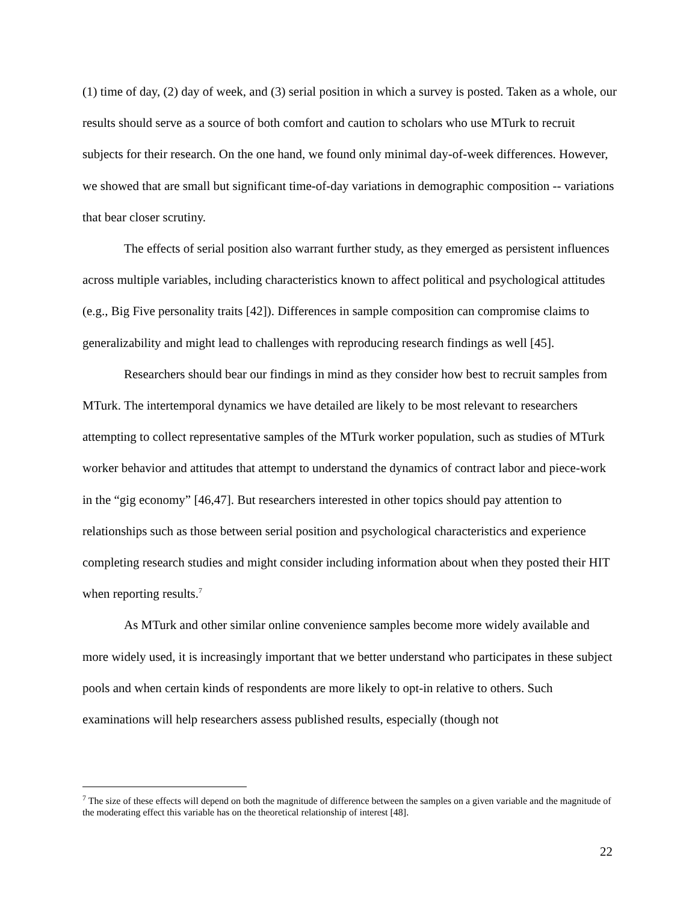(1) time of day, (2) day of week, and (3) serial position in which a survey is posted. Taken as a whole, our results should serve as a source of both comfort and caution to scholars who use MTurk to recruit subjects for their research. On the one hand, we found only minimal day-of-week differences. However, we showed that are small but significant time-of-day variations in demographic composition -- variations that bear closer scrutiny.
The effects of serial position also warrant further study, as they emerged as persistent influences across multiple variables, including characteristics known to affect political and psychological attitudes (e.g., Big Five personality traits [42]). Differences in sample composition can compromise claims to generalizability and might lead to challenges with reproducing research findings as well [45].
Researchers should bear our findings in mind as they consider how best to recruit samples from MTurk. The intertemporal dynamics we have detailed are likely to be most relevant to researchers attempting to collect representative samples of the MTurk worker population, such as studies of MTurk worker behavior and attitudes that attempt to understand the dynamics of contract labor and piece-work in the “gig economy” [46,47]. But researchers interested in other topics should pay attention to relationships such as those between serial position and psychological characteristics and experience completing research studies and might consider including information about when they posted their HIT when reporting results.<sup>7</sup>
As MTurk and other similar online convenience samples become more widely available and more widely used, it is increasingly important that we better understand who participates in these subject pools and when certain kinds of respondents are more likely to opt-in relative to others. Such examinations will help researchers assess published results, especially (though not
<sup>7</sup> The size of these effects will depend on both the magnitude of difference between the samples on a given variable and the magnitude of the moderating effect this variable has on the theoretical relationship of interest [48].
22